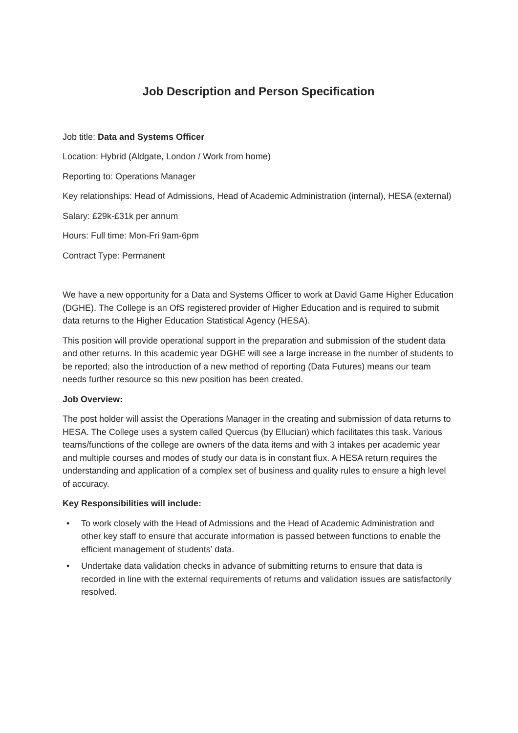Job Description and Person Specification
Job title: Data and Systems Officer
Location: Hybrid (Aldgate, London / Work from home)
Reporting to: Operations Manager
Key relationships: Head of Admissions, Head of Academic Administration (internal), HESA (external)
Salary: £29k-£31k per annum
Hours: Full time: Mon-Fri 9am-6pm
Contract Type: Permanent
We have a new opportunity for a Data and Systems Officer to work at David Game Higher Education (DGHE). The College is an OfS registered provider of Higher Education and is required to submit data returns to the Higher Education Statistical Agency (HESA).
This position will provide operational support in the preparation and submission of the student data and other returns. In this academic year DGHE will see a large increase in the number of students to be reported; also the introduction of a new method of reporting (Data Futures) means our team needs further resource so this new position has been created.
Job Overview:
The post holder will assist the Operations Manager in the creating and submission of data returns to HESA. The College uses a system called Quercus (by Ellucian) which facilitates this task. Various teams/functions of the college are owners of the data items and with 3 intakes per academic year and multiple courses and modes of study our data is in constant flux. A HESA return requires the understanding and application of a complex set of business and quality rules to ensure a high level of accuracy.
Key Responsibilities will include:
• To work closely with the Head of Admissions and the Head of Academic Administration and other key staff to ensure that accurate information is passed between functions to enable the efficient management of students’ data.
• Undertake data validation checks in advance of submitting returns to ensure that data is recorded in line with the external requirements of returns and validation issues are satisfactorily resolved.